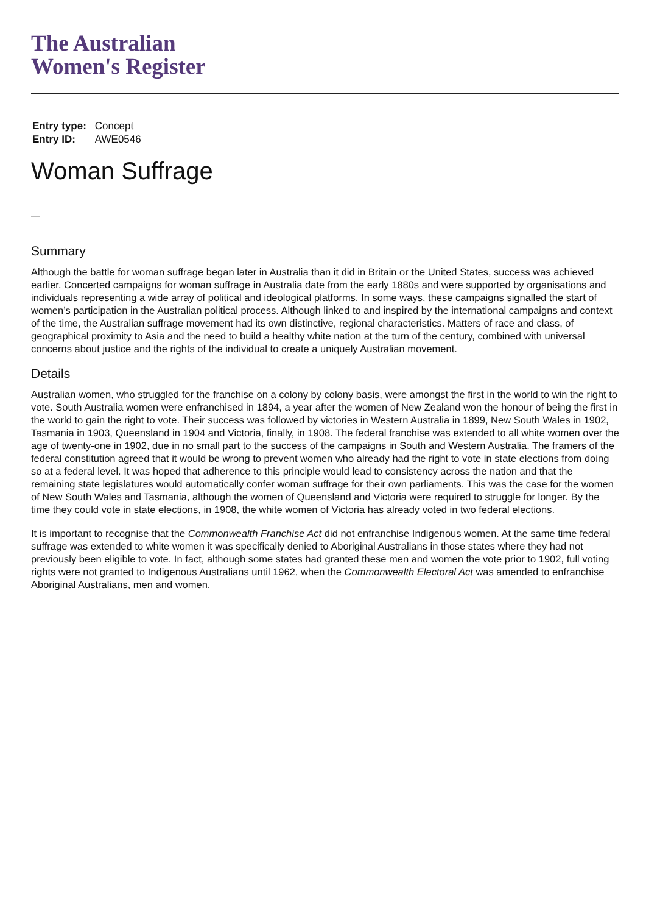The Australian
Women's Register
| Entry type: | Concept |
| Entry ID: | AWE0546 |
Woman Suffrage
Summary
Although the battle for woman suffrage began later in Australia than it did in Britain or the United States, success was achieved earlier. Concerted campaigns for woman suffrage in Australia date from the early 1880s and were supported by organisations and individuals representing a wide array of political and ideological platforms. In some ways, these campaigns signalled the start of women’s participation in the Australian political process. Although linked to and inspired by the international campaigns and context of the time, the Australian suffrage movement had its own distinctive, regional characteristics. Matters of race and class, of geographical proximity to Asia and the need to build a healthy white nation at the turn of the century, combined with universal concerns about justice and the rights of the individual to create a uniquely Australian movement.
Details
Australian women, who struggled for the franchise on a colony by colony basis, were amongst the first in the world to win the right to vote. South Australia women were enfranchised in 1894, a year after the women of New Zealand won the honour of being the first in the world to gain the right to vote. Their success was followed by victories in Western Australia in 1899, New South Wales in 1902, Tasmania in 1903, Queensland in 1904 and Victoria, finally, in 1908. The federal franchise was extended to all white women over the age of twenty-one in 1902, due in no small part to the success of the campaigns in South and Western Australia. The framers of the federal constitution agreed that it would be wrong to prevent women who already had the right to vote in state elections from doing so at a federal level. It was hoped that adherence to this principle would lead to consistency across the nation and that the remaining state legislatures would automatically confer woman suffrage for their own parliaments. This was the case for the women of New South Wales and Tasmania, although the women of Queensland and Victoria were required to struggle for longer. By the time they could vote in state elections, in 1908, the white women of Victoria has already voted in two federal elections.
It is important to recognise that the Commonwealth Franchise Act did not enfranchise Indigenous women. At the same time federal suffrage was extended to white women it was specifically denied to Aboriginal Australians in those states where they had not previously been eligible to vote. In fact, although some states had granted these men and women the vote prior to 1902, full voting rights were not granted to Indigenous Australians until 1962, when the Commonwealth Electoral Act was amended to enfranchise Aboriginal Australians, men and women.